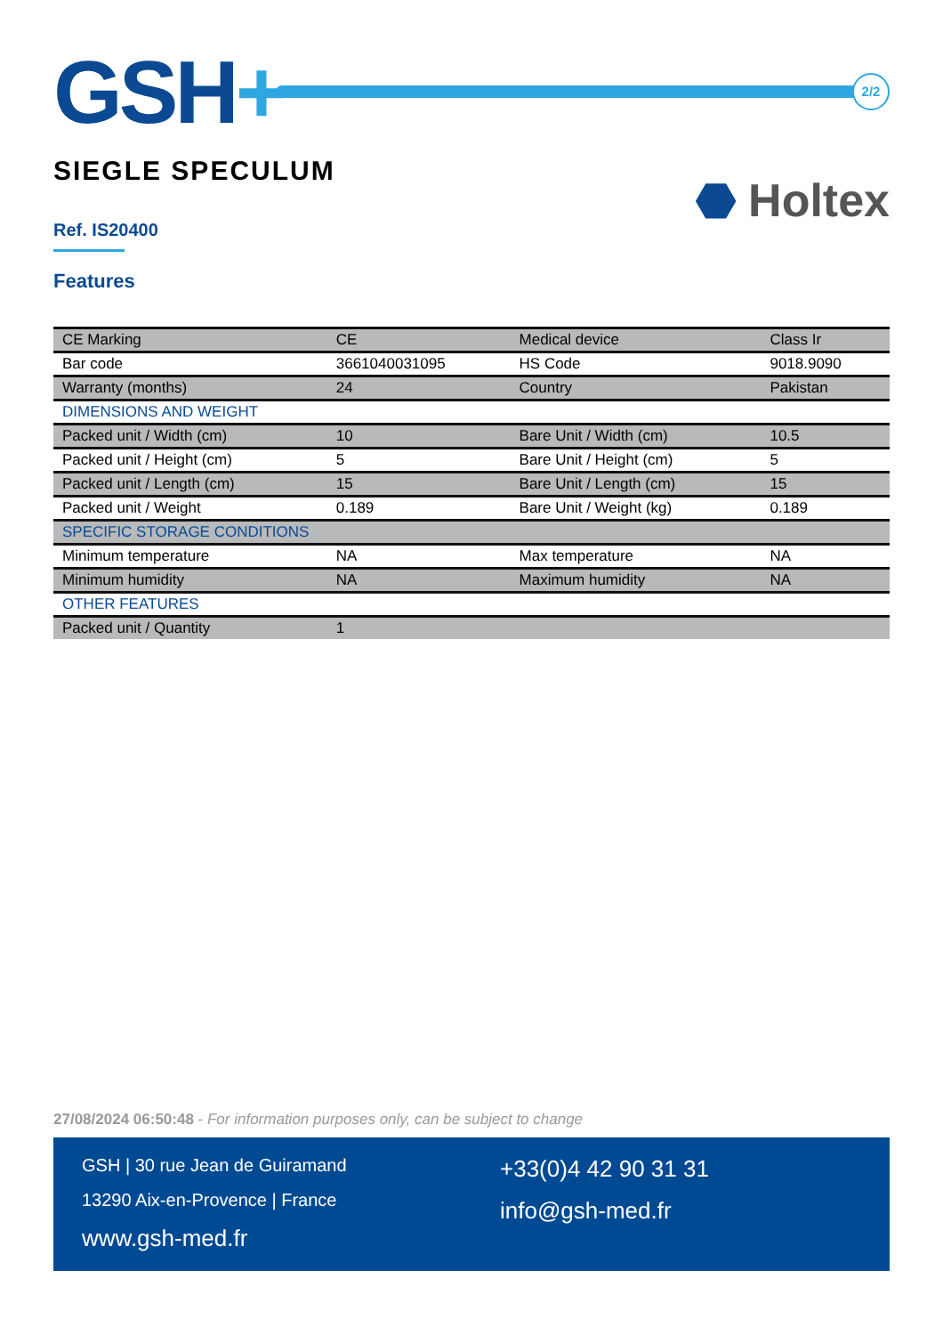GSH+
2/2
⬣ Holtex
SIEGLE SPECULUM
Ref. IS20400
Features
| CE Marking | CE | Medical device | Class Ir |
| Bar code | 3661040031095 | HS Code | 9018.9090 |
| Warranty (months) | 24 | Country | Pakistan |
| DIMENSIONS AND WEIGHT | | | |
| Packed unit / Width (cm) | 10 | Bare Unit / Width (cm) | 10.5 |
| Packed unit / Height (cm) | 5 | Bare Unit / Height (cm) | 5 |
| Packed unit / Length (cm) | 15 | Bare Unit / Length (cm) | 15 |
| Packed unit / Weight | 0.189 | Bare Unit / Weight (kg) | 0.189 |
| SPECIFIC STORAGE CONDITIONS | | | |
| Minimum temperature | NA | Max temperature | NA |
| Minimum humidity | NA | Maximum humidity | NA |
| OTHER FEATURES | | | |
| Packed unit / Quantity | 1 | | |
27/08/2024 06:50:48 - For information purposes only, can be subject to change
GSH | 30 rue Jean de Guiramand
13290 Aix-en-Provence | France
www.gsh-med.fr
+33(0)4 42 90 31 31
info@gsh-med.fr